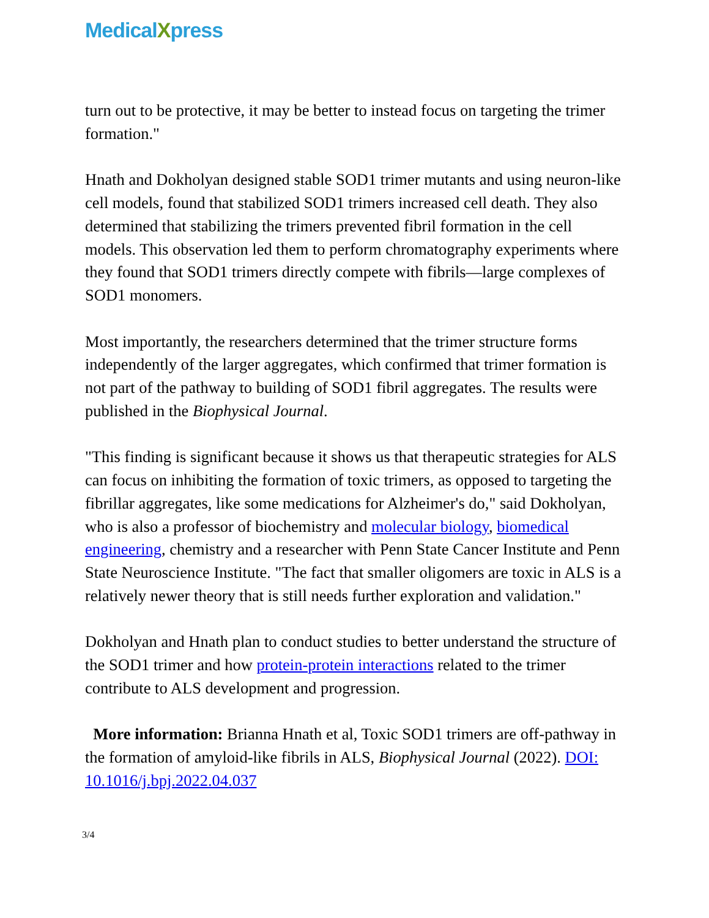MedicalXpress
turn out to be protective, it may be better to instead focus on targeting the trimer formation."
Hnath and Dokholyan designed stable SOD1 trimer mutants and using neuron-like cell models, found that stabilized SOD1 trimers increased cell death. They also determined that stabilizing the trimers prevented fibril formation in the cell models. This observation led them to perform chromatography experiments where they found that SOD1 trimers directly compete with fibrils—large complexes of SOD1 monomers.
Most importantly, the researchers determined that the trimer structure forms independently of the larger aggregates, which confirmed that trimer formation is not part of the pathway to building of SOD1 fibril aggregates. The results were published in the Biophysical Journal.
"This finding is significant because it shows us that therapeutic strategies for ALS can focus on inhibiting the formation of toxic trimers, as opposed to targeting the fibrillar aggregates, like some medications for Alzheimer's do," said Dokholyan, who is also a professor of biochemistry and molecular biology, biomedical engineering, chemistry and a researcher with Penn State Cancer Institute and Penn State Neuroscience Institute. "The fact that smaller oligomers are toxic in ALS is a relatively newer theory that is still needs further exploration and validation."
Dokholyan and Hnath plan to conduct studies to better understand the structure of the SOD1 trimer and how protein-protein interactions related to the trimer contribute to ALS development and progression.
More information: Brianna Hnath et al, Toxic SOD1 trimers are off-pathway in the formation of amyloid-like fibrils in ALS, Biophysical Journal (2022). DOI: 10.1016/j.bpj.2022.04.037
3/4